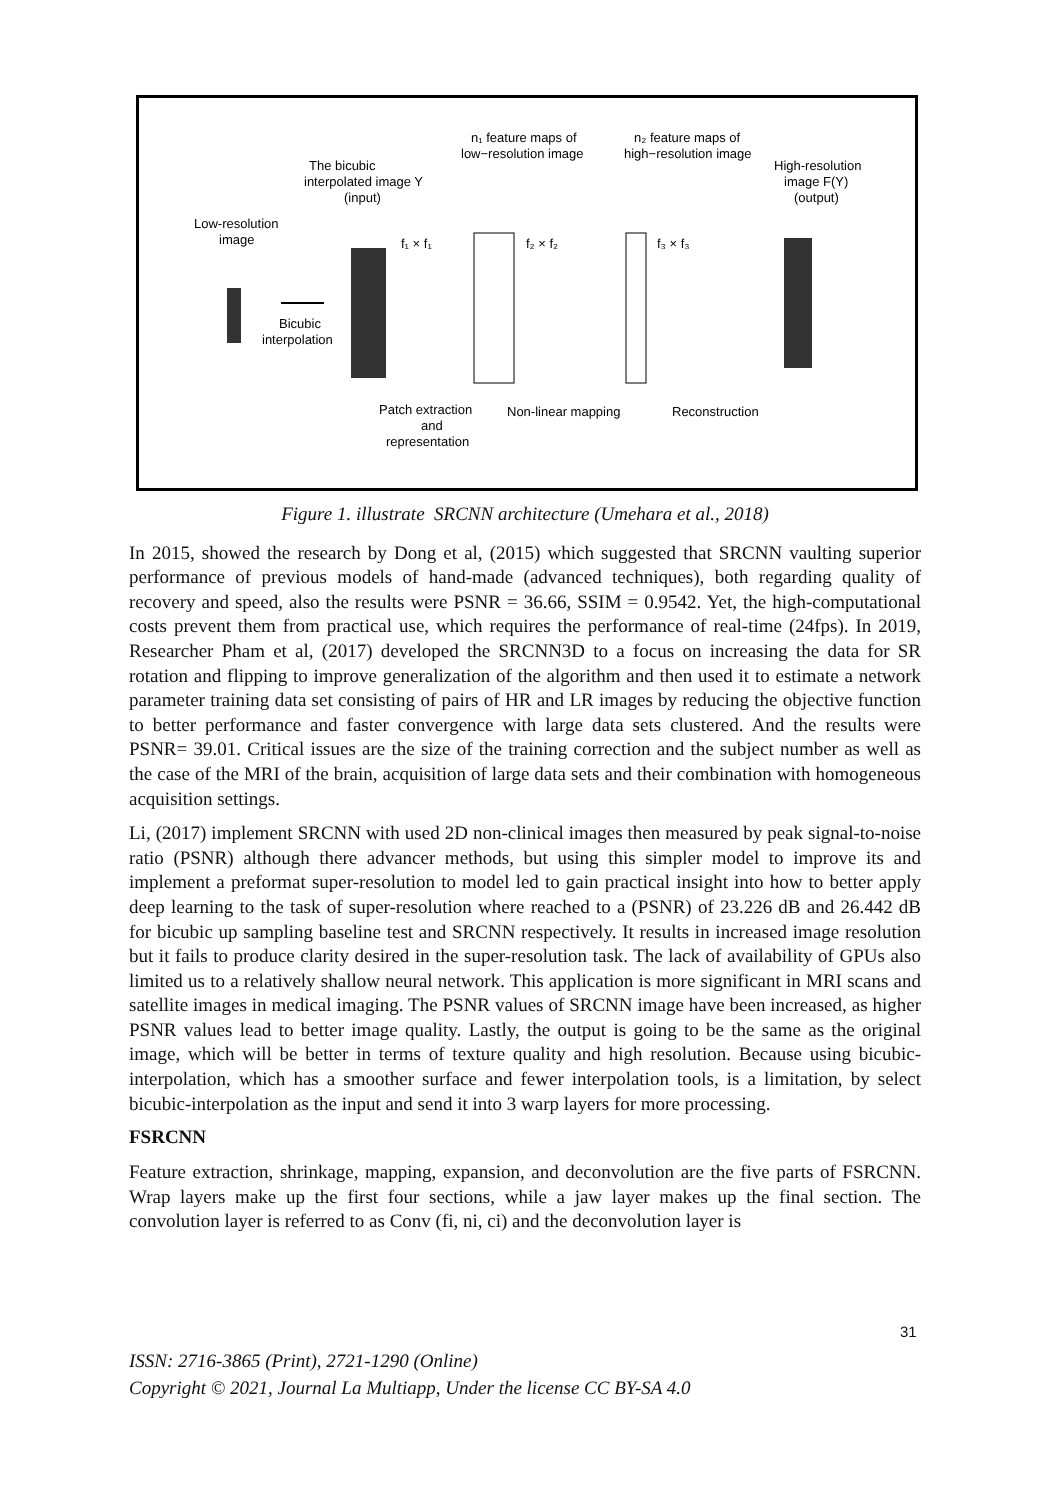The bicubic
interpolated image Y
(input)
Low-resolution
image
n₁ feature maps of
low−resolution image
n₂ feature maps of
high−resolution image
High-resolution
image F(Y)
(output)
Bicubic
interpolation
f₁ × f₁
f₂ × f₂
f₃ × f₃
Patch extraction
and
representation
Non-linear mapping
Reconstruction
Figure 1. illustrate SRCNN architecture (Umehara et al., 2018)
In 2015, showed the research by Dong et al, (2015) which suggested that SRCNN vaulting superior performance of previous models of hand-made (advanced techniques), both regarding quality of recovery and speed, also the results were PSNR = 36.66, SSIM = 0.9542. Yet, the high-computational costs prevent them from practical use, which requires the performance of real-time (24fps). In 2019, Researcher Pham et al, (2017) developed the SRCNN3D to a focus on increasing the data for SR rotation and flipping to improve generalization of the algorithm and then used it to estimate a network parameter training data set consisting of pairs of HR and LR images by reducing the objective function to better performance and faster convergence with large data sets clustered. And the results were PSNR= 39.01. Critical issues are the size of the training correction and the subject number as well as the case of the MRI of the brain, acquisition of large data sets and their combination with homogeneous acquisition settings.
Li, (2017) implement SRCNN with used 2D non-clinical images then measured by peak signal-to-noise ratio (PSNR) although there advancer methods, but using this simpler model to improve its and implement a preformat super-resolution to model led to gain practical insight into how to better apply deep learning to the task of super-resolution where reached to a (PSNR) of 23.226 dB and 26.442 dB for bicubic up sampling baseline test and SRCNN respectively. It results in increased image resolution but it fails to produce clarity desired in the super-resolution task. The lack of availability of GPUs also limited us to a relatively shallow neural network. This application is more significant in MRI scans and satellite images in medical imaging. The PSNR values of SRCNN image have been increased, as higher PSNR values lead to better image quality. Lastly, the output is going to be the same as the original image, which will be better in terms of texture quality and high resolution. Because using bicubic-interpolation, which has a smoother surface and fewer interpolation tools, is a limitation, by select bicubic-interpolation as the input and send it into 3 warp layers for more processing.
FSRCNN
Feature extraction, shrinkage, mapping, expansion, and deconvolution are the five parts of FSRCNN. Wrap layers make up the first four sections, while a jaw layer makes up the final section. The convolution layer is referred to as Conv (fi, ni, ci) and the deconvolution layer is
31
ISSN: 2716-3865 (Print), 2721-1290 (Online)
Copyright © 2021, Journal La Multiapp, Under the license CC BY-SA 4.0